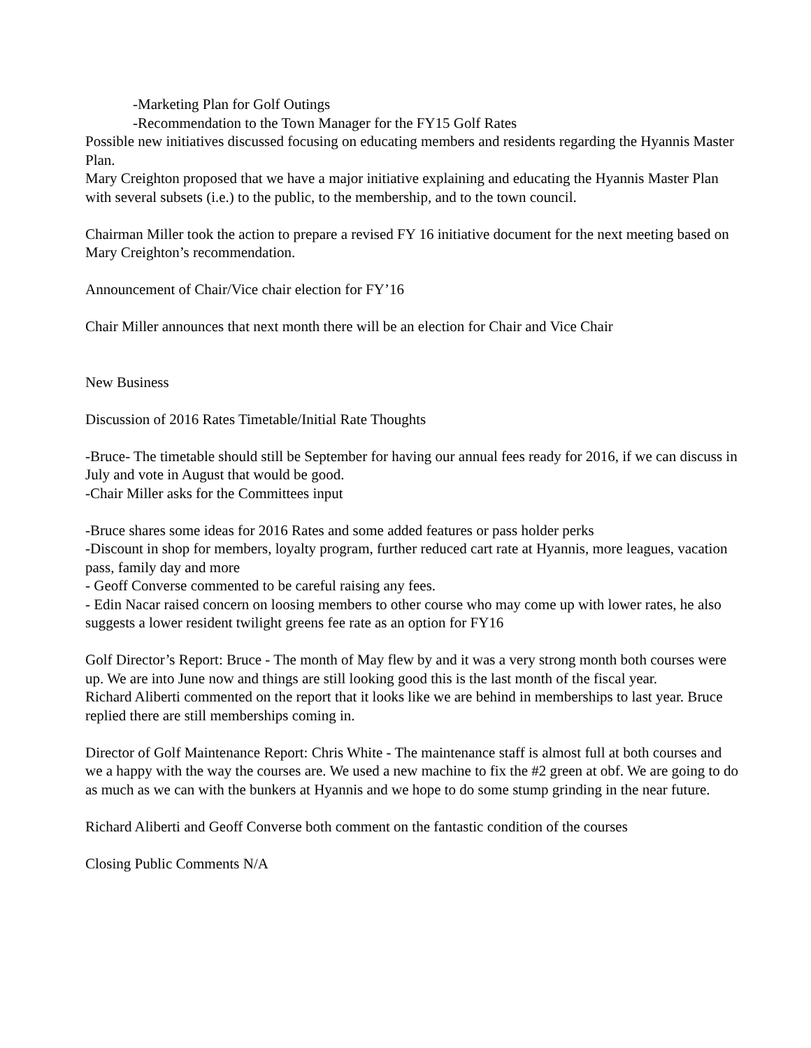-Marketing Plan for Golf Outings
-Recommendation to the Town Manager for the FY15 Golf Rates
Possible new initiatives discussed focusing on educating members and residents regarding the Hyannis Master Plan.
Mary Creighton proposed that we have a major initiative explaining and educating the Hyannis Master Plan with several subsets (i.e.) to the public, to the membership, and to the town council.
Chairman Miller took the action to prepare a revised FY 16 initiative document for the next meeting based on Mary Creighton’s recommendation.
Announcement of Chair/Vice chair election for FY’16
Chair Miller announces that next month there will be an election for Chair and Vice Chair
New Business
Discussion of 2016 Rates Timetable/Initial Rate Thoughts
-Bruce- The timetable should still be September for having our annual fees ready for 2016, if we can discuss in July and vote in August that would be good.
-Chair Miller asks for the Committees input
-Bruce shares some ideas for 2016 Rates and some added features or pass holder perks
-Discount in shop for members, loyalty program, further reduced cart rate at Hyannis, more leagues, vacation pass, family day and more
- Geoff Converse commented to be careful raising any fees.
- Edin Nacar raised concern on loosing members to other course who may come up with lower rates, he also suggests a lower resident twilight greens fee rate as an option for FY16
Golf Director’s Report: Bruce - The month of May flew by and it was a very strong month both courses were up. We are into June now and things are still looking good this is the last month of the fiscal year.
Richard Aliberti commented on the report that it looks like we are behind in memberships to last year. Bruce replied there are still memberships coming in.
Director of Golf Maintenance Report: Chris White - The maintenance staff is almost full at both courses and we a happy with the way the courses are. We used a new machine to fix the #2 green at obf. We are going to do as much as we can with the bunkers at Hyannis and we hope to do some stump grinding in the near future.
Richard Aliberti and Geoff Converse both comment on the fantastic condition of the courses
Closing Public Comments N/A